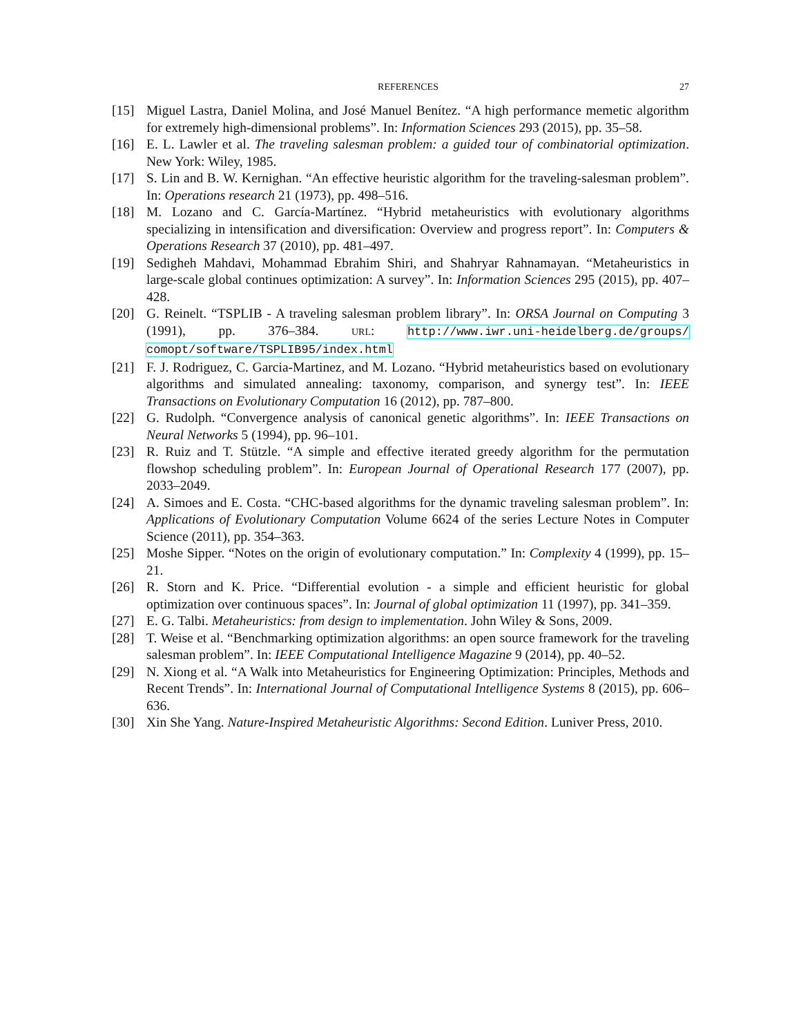REFERENCES 27
[15] Miguel Lastra, Daniel Molina, and José Manuel Benítez. “A high performance memetic algorithm for extremely high-dimensional problems”. In: Information Sciences 293 (2015), pp. 35–58.
[16] E. L. Lawler et al. The traveling salesman problem: a guided tour of combinatorial optimization. New York: Wiley, 1985.
[17] S. Lin and B. W. Kernighan. “An effective heuristic algorithm for the traveling-salesman problem”. In: Operations research 21 (1973), pp. 498–516.
[18] M. Lozano and C. García-Martínez. “Hybrid metaheuristics with evolutionary algorithms specializing in intensification and diversification: Overview and progress report”. In: Computers & Operations Research 37 (2010), pp. 481–497.
[19] Sedigheh Mahdavi, Mohammad Ebrahim Shiri, and Shahryar Rahnamayan. “Metaheuristics in large-scale global continues optimization: A survey”. In: Information Sciences 295 (2015), pp. 407–428.
[20] G. Reinelt. “TSPLIB - A traveling salesman problem library”. In: ORSA Journal on Computing 3 (1991), pp. 376–384. URL: http://www.iwr.uni-heidelberg.de/groups/ comopt/software/TSPLIB95/index.html
[21] F. J. Rodriguez, C. Garcia-Martinez, and M. Lozano. “Hybrid metaheuristics based on evolutionary algorithms and simulated annealing: taxonomy, comparison, and synergy test”. In: IEEE Transactions on Evolutionary Computation 16 (2012), pp. 787–800.
[22] G. Rudolph. “Convergence analysis of canonical genetic algorithms”. In: IEEE Transactions on Neural Networks 5 (1994), pp. 96–101.
[23] R. Ruiz and T. Stützle. “A simple and effective iterated greedy algorithm for the permutation flowshop scheduling problem”. In: European Journal of Operational Research 177 (2007), pp. 2033–2049.
[24] A. Simoes and E. Costa. “CHC-based algorithms for the dynamic traveling salesman problem”. In: Applications of Evolutionary Computation Volume 6624 of the series Lecture Notes in Computer Science (2011), pp. 354–363.
[25] Moshe Sipper. “Notes on the origin of evolutionary computation.” In: Complexity 4 (1999), pp. 15–21.
[26] R. Storn and K. Price. “Differential evolution - a simple and efficient heuristic for global optimization over continuous spaces”. In: Journal of global optimization 11 (1997), pp. 341–359.
[27] E. G. Talbi. Metaheuristics: from design to implementation. John Wiley & Sons, 2009.
[28] T. Weise et al. “Benchmarking optimization algorithms: an open source framework for the traveling salesman problem”. In: IEEE Computational Intelligence Magazine 9 (2014), pp. 40–52.
[29] N. Xiong et al. “A Walk into Metaheuristics for Engineering Optimization: Principles, Methods and Recent Trends”. In: International Journal of Computational Intelligence Systems 8 (2015), pp. 606–636.
[30] Xin She Yang. Nature-Inspired Metaheuristic Algorithms: Second Edition. Luniver Press, 2010.